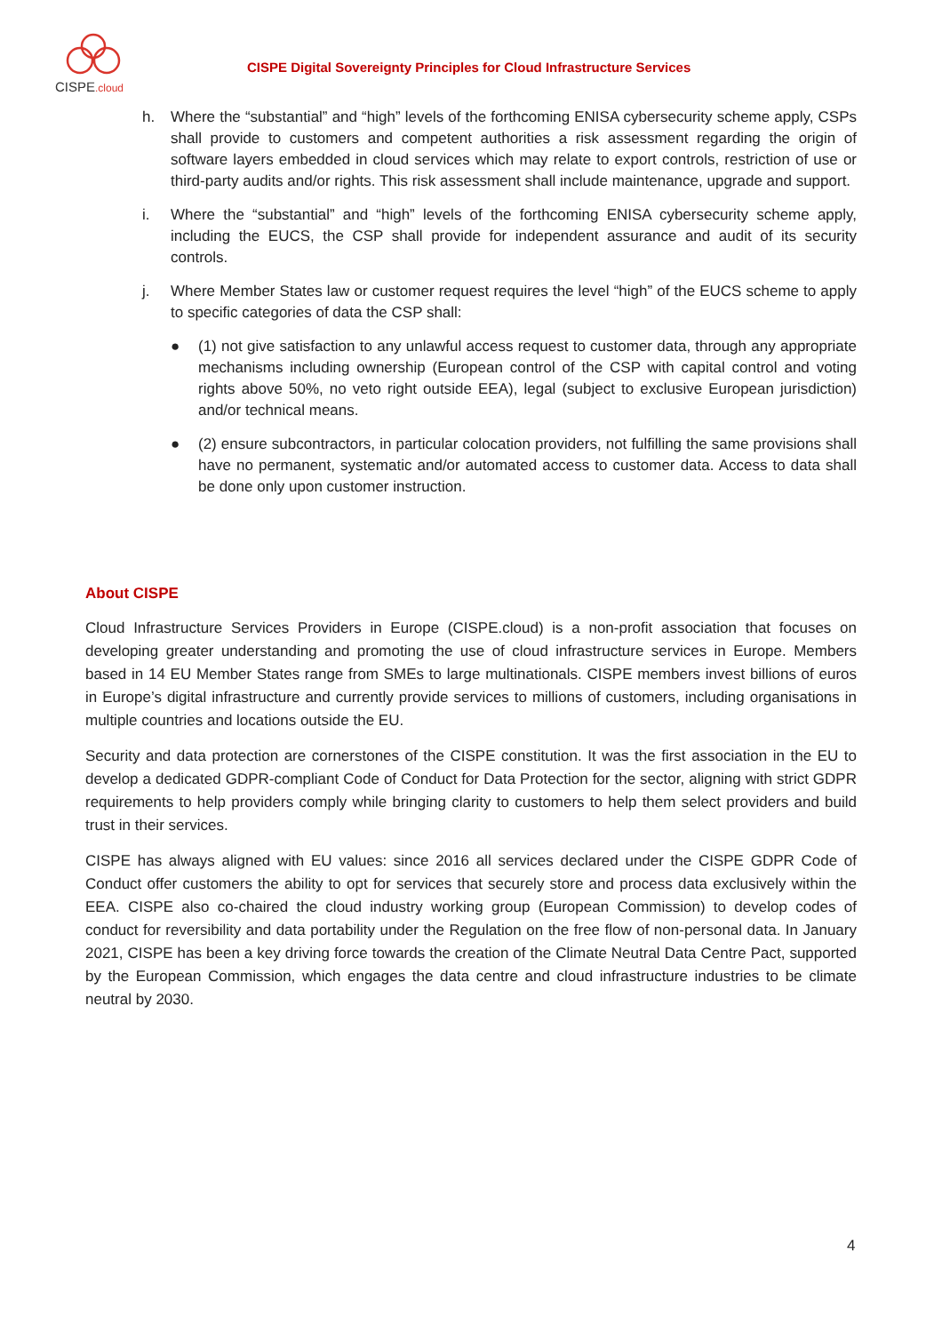CISPE.cloud
CISPE Digital Sovereignty Principles for Cloud Infrastructure Services
h. Where the “substantial” and “high” levels of the forthcoming ENISA cybersecurity scheme apply, CSPs shall provide to customers and competent authorities a risk assessment regarding the origin of software layers embedded in cloud services which may relate to export controls, restriction of use or third-party audits and/or rights. This risk assessment shall include maintenance, upgrade and support.
i. Where the “substantial” and “high” levels of the forthcoming ENISA cybersecurity scheme apply, including the EUCS, the CSP shall provide for independent assurance and audit of its security controls.
j. Where Member States law or customer request requires the level “high” of the EUCS scheme to apply to specific categories of data the CSP shall:
● (1) not give satisfaction to any unlawful access request to customer data, through any appropriate mechanisms including ownership (European control of the CSP with capital control and voting rights above 50%, no veto right outside EEA), legal (subject to exclusive European jurisdiction) and/or technical means.
● (2) ensure subcontractors, in particular colocation providers, not fulfilling the same provisions shall have no permanent, systematic and/or automated access to customer data. Access to data shall be done only upon customer instruction.
About CISPE
Cloud Infrastructure Services Providers in Europe (CISPE.cloud) is a non-profit association that focuses on developing greater understanding and promoting the use of cloud infrastructure services in Europe. Members based in 14 EU Member States range from SMEs to large multinationals. CISPE members invest billions of euros in Europe’s digital infrastructure and currently provide services to millions of customers, including organisations in multiple countries and locations outside the EU.
Security and data protection are cornerstones of the CISPE constitution. It was the first association in the EU to develop a dedicated GDPR-compliant Code of Conduct for Data Protection for the sector, aligning with strict GDPR requirements to help providers comply while bringing clarity to customers to help them select providers and build trust in their services.
CISPE has always aligned with EU values: since 2016 all services declared under the CISPE GDPR Code of Conduct offer customers the ability to opt for services that securely store and process data exclusively within the EEA. CISPE also co-chaired the cloud industry working group (European Commission) to develop codes of conduct for reversibility and data portability under the Regulation on the free flow of non-personal data. In January 2021, CISPE has been a key driving force towards the creation of the Climate Neutral Data Centre Pact, supported by the European Commission, which engages the data centre and cloud infrastructure industries to be climate neutral by 2030.
4